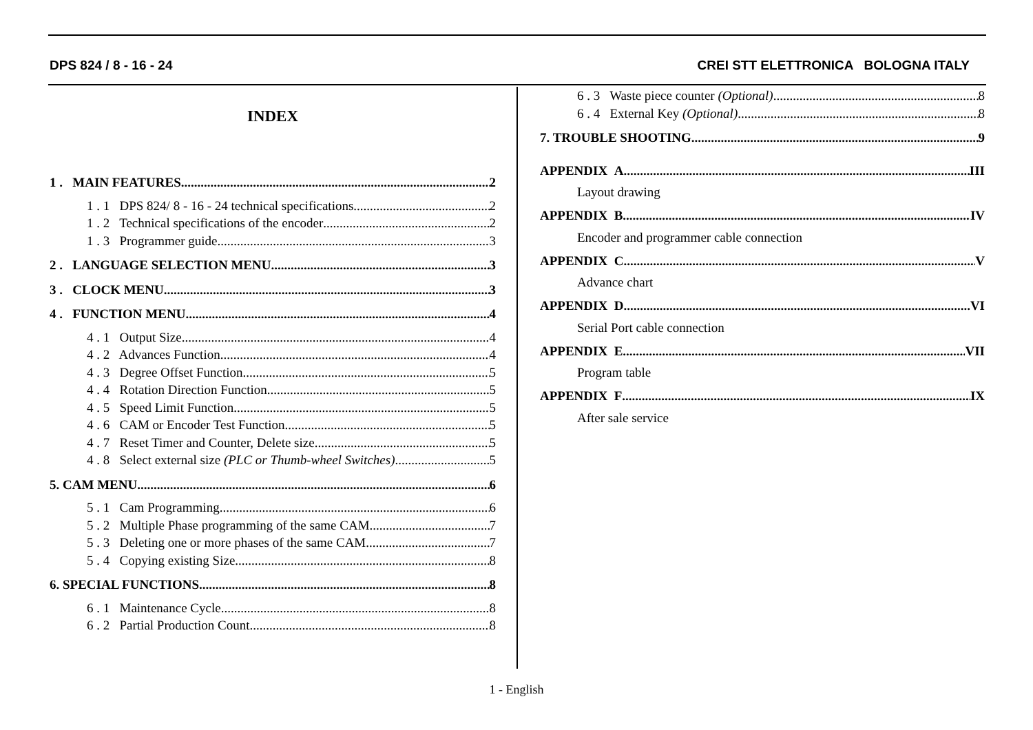DPS 824 / 8 - 16 - 24 CREI STT ELETTRONICA BOLOGNA ITALY
INDEX
1 . MAIN FEATURES 2
1 . 1 DPS 824/ 8 - 16 - 24 technical specifications 2
1 . 2 Technical specifications of the encoder 2
1 . 3 Programmer guide 3
2 . LANGUAGE SELECTION MENU 3
3 . CLOCK MENU 3
4 . FUNCTION MENU 4
4 . 1 Output Size 4
4 . 2 Advances Function 4
4 . 3 Degree Offset Function 5
4 . 4 Rotation Direction Function 5
4 . 5 Speed Limit Function 5
4 . 6 CAM or Encoder Test Function 5
4 . 7 Reset Timer and Counter, Delete size 5
4 . 8 Select external size (PLC or Thumb-wheel Switches) 5
5. CAM MENU 6
5 . 1 Cam Programming 6
5 . 2 Multiple Phase programming of the same CAM 7
5 . 3 Deleting one or more phases of the same CAM 7
5 . 4 Copying existing Size 8
6. SPECIAL FUNCTIONS 8
6 . 1 Maintenance Cycle 8
6 . 2 Partial Production Count 8
6 . 3 Waste piece counter (Optional) 8
6 . 4 External Key (Optional) 8
7. TROUBLE SHOOTING 9
APPENDIX A III
Layout drawing
APPENDIX B IV
Encoder and programmer cable connection
APPENDIX C V
Advance chart
APPENDIX D VI
Serial Port cable connection
APPENDIX E VII
Program table
APPENDIX F IX
After sale service
1 - English